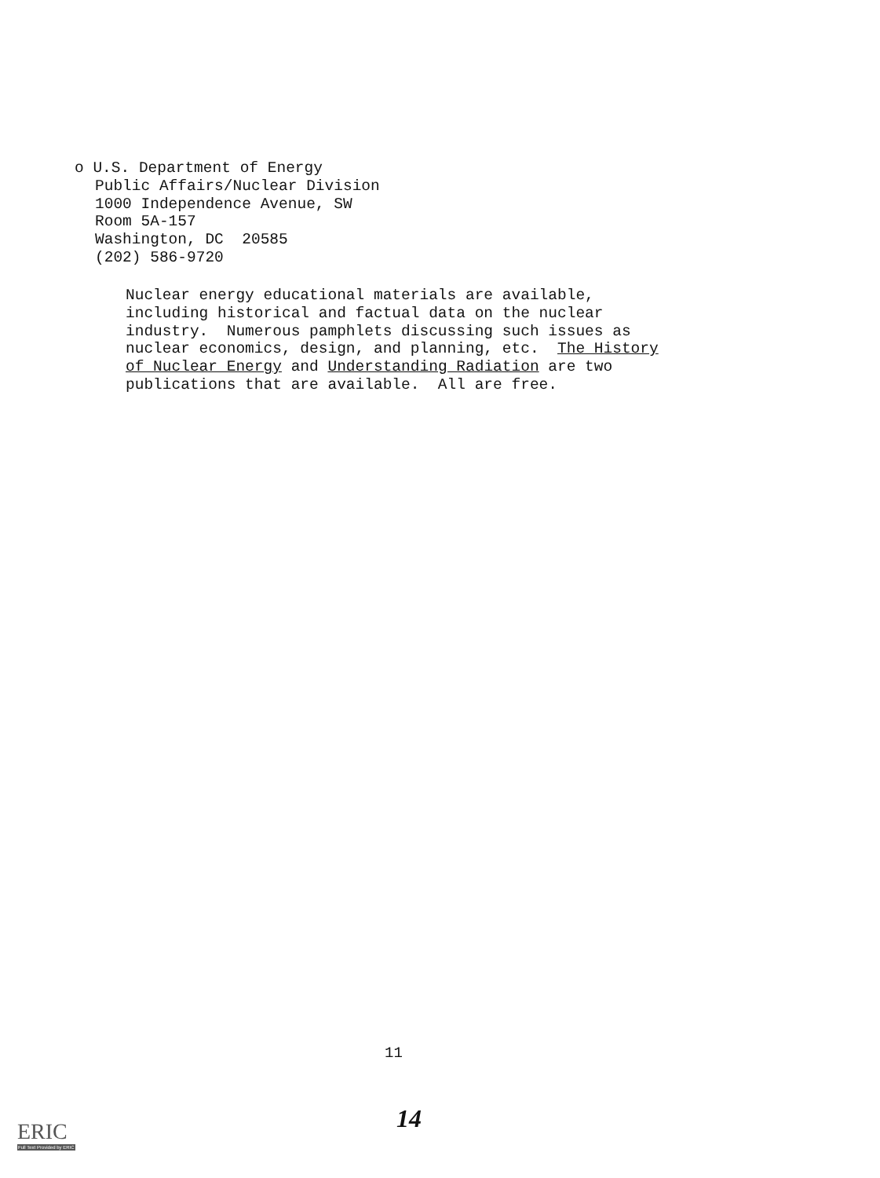o U.S. Department of Energy
Public Affairs/Nuclear Division
1000 Independence Avenue, SW
Room 5A-157
Washington, DC 20585
(202) 586-9720
Nuclear energy educational materials are available, including historical and factual data on the nuclear industry. Numerous pamphlets discussing such issues as nuclear economics, design, and planning, etc. The History of Nuclear Energy and Understanding Radiation are two publications that are available. All are free.
11
14
ERIC
Full Text Provided by ERIC